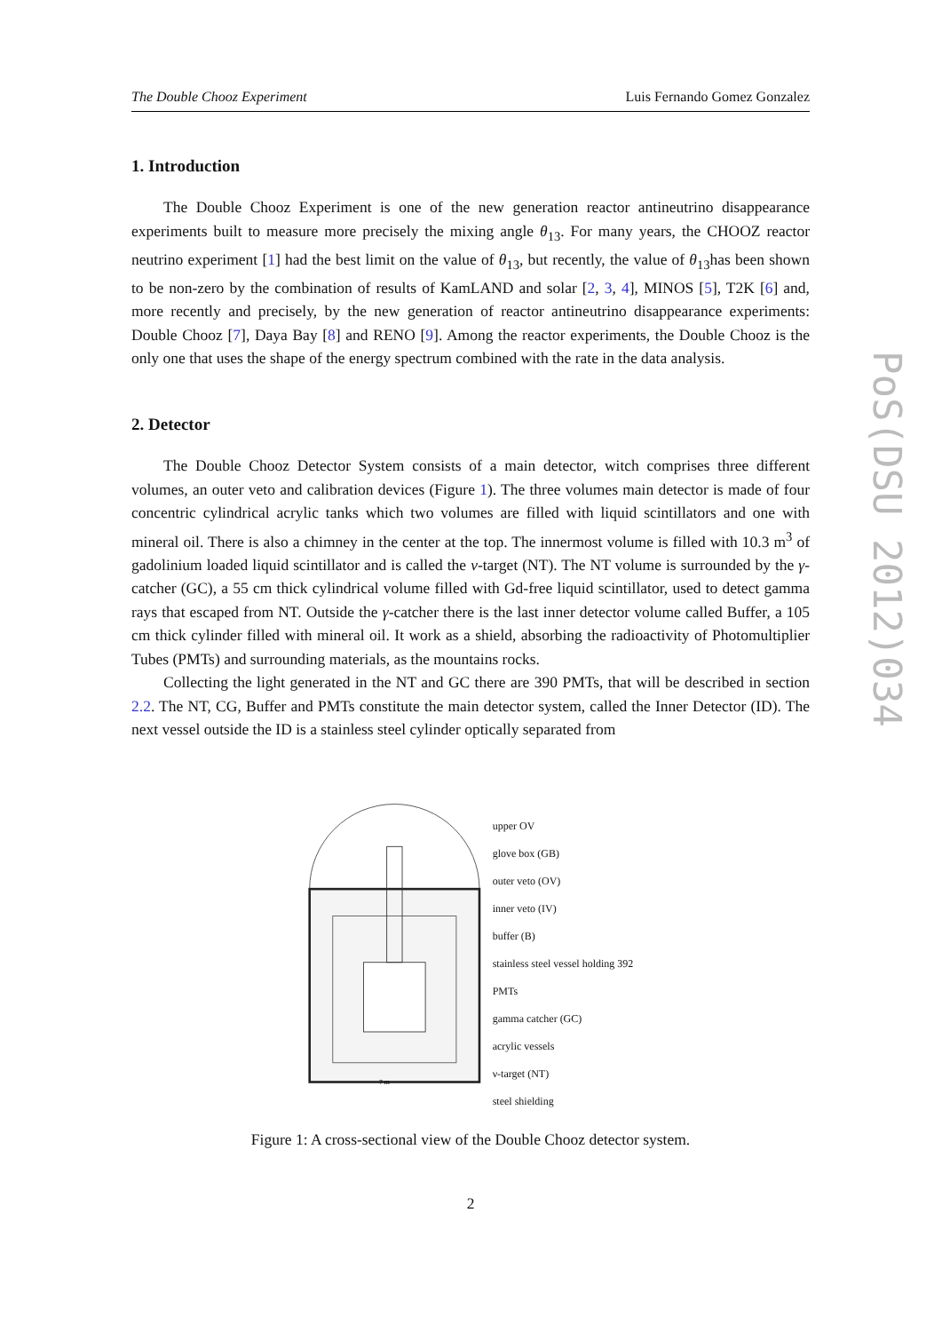The Double Chooz Experiment Luis Fernando Gomez Gonzalez
1. Introduction
The Double Chooz Experiment is one of the new generation reactor antineutrino disappearance experiments built to measure more precisely the mixing angle θ<sub>13</sub>. For many years, the CHOOZ reactor neutrino experiment [1] had the best limit on the value of θ<sub>13</sub>, but recently, the value of θ<sub>13</sub>has been shown to be non-zero by the combination of results of KamLAND and solar [2, 3, 4], MINOS [5], T2K [6] and, more recently and precisely, by the new generation of reactor antineutrino disappearance experiments: Double Chooz [7], Daya Bay [8] and RENO [9]. Among the reactor experiments, the Double Chooz is the only one that uses the shape of the energy spectrum combined with the rate in the data analysis.
2. Detector
The Double Chooz Detector System consists of a main detector, witch comprises three different volumes, an outer veto and calibration devices (Figure 1). The three volumes main detector is made of four concentric cylindrical acrylic tanks which two volumes are filled with liquid scintillators and one with mineral oil. There is also a chimney in the center at the top. The innermost volume is filled with 10.3 m<sup>3</sup> of gadolinium loaded liquid scintillator and is called the ν-target (NT). The NT volume is surrounded by the γ-catcher (GC), a 55 cm thick cylindrical volume filled with Gd-free liquid scintillator, used to detect gamma rays that escaped from NT. Outside the γ-catcher there is the last inner detector volume called Buffer, a 105 cm thick cylinder filled with mineral oil. It work as a shield, absorbing the radioactivity of Photomultiplier Tubes (PMTs) and surrounding materials, as the mountains rocks.
Collecting the light generated in the NT and GC there are 390 PMTs, that will be described in section 2.2. The NT, CG, Buffer and PMTs constitute the main detector system, called the Inner Detector (ID). The next vessel outside the ID is a stainless steel cylinder optically separated from
7 m
upper OV
glove box (GB)
outer veto (OV)
inner veto (IV)
buffer (B)
stainless steel vessel holding 392 PMTs
gamma catcher (GC)
acrylic vessels
ν-target (NT)
steel shielding
Figure 1: A cross-sectional view of the Double Chooz detector system.
2
PoS(DSU 2012)034